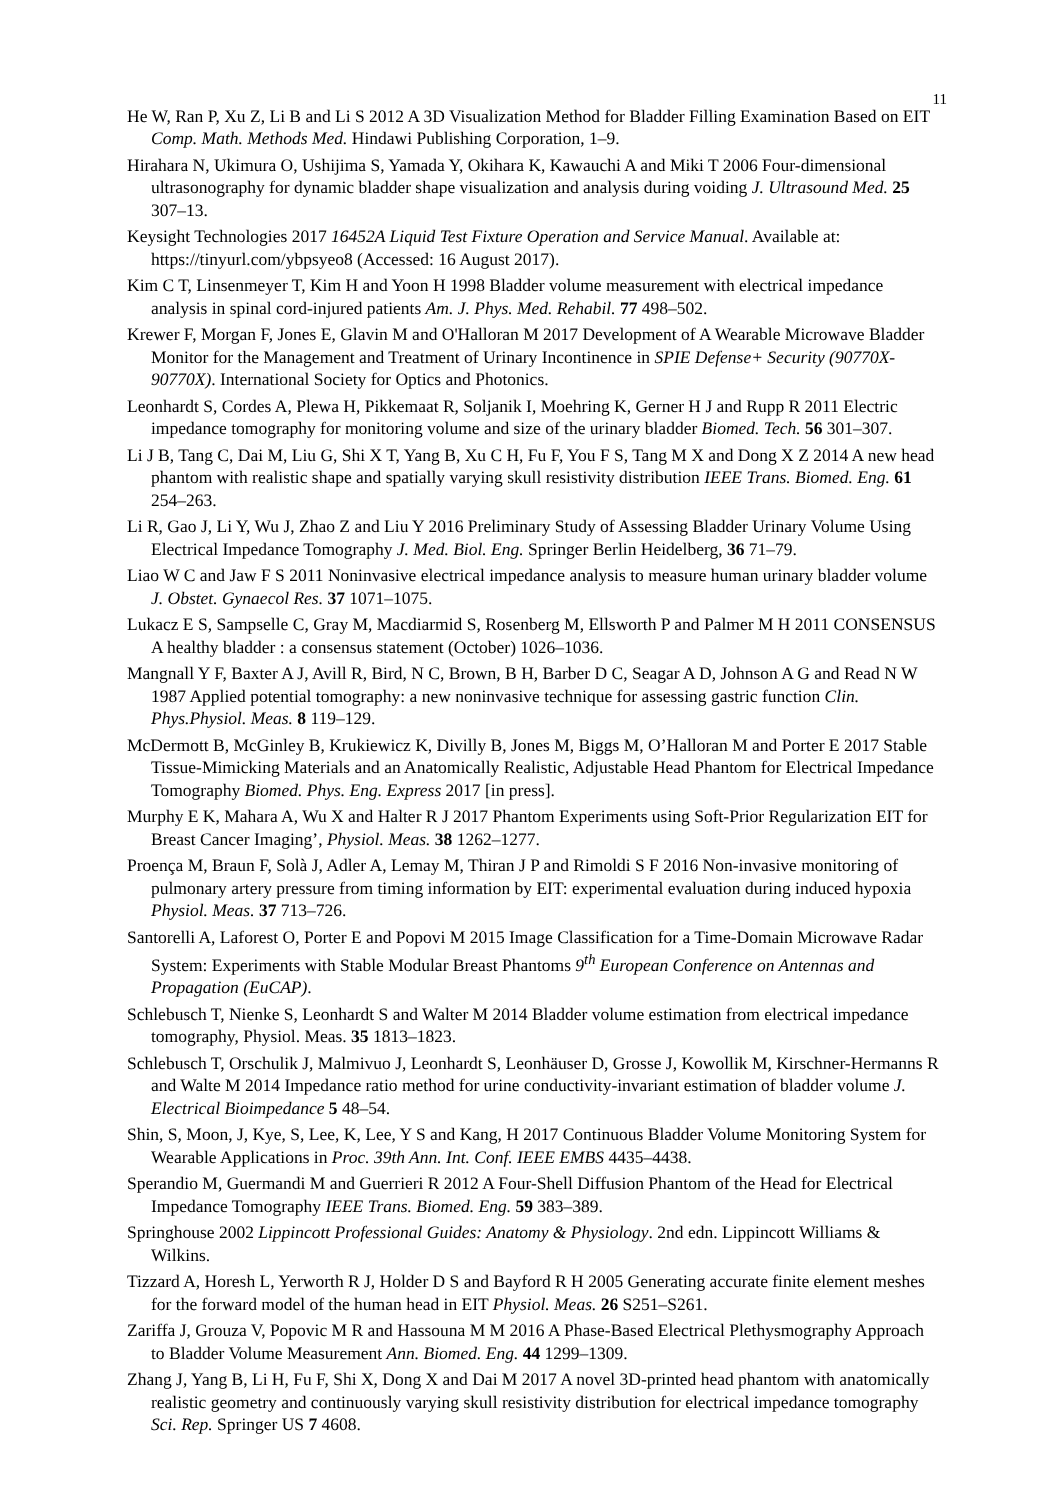11
He W, Ran P, Xu Z, Li B and Li S 2012 A 3D Visualization Method for Bladder Filling Examination Based on EIT Comp. Math. Methods Med. Hindawi Publishing Corporation, 1–9.
Hirahara N, Ukimura O, Ushijima S, Yamada Y, Okihara K, Kawauchi A and Miki T 2006 Four-dimensional ultrasonography for dynamic bladder shape visualization and analysis during voiding J. Ultrasound Med. 25 307–13.
Keysight Technologies 2017 16452A Liquid Test Fixture Operation and Service Manual. Available at: https://tinyurl.com/ybpsyeo8 (Accessed: 16 August 2017).
Kim C T, Linsenmeyer T, Kim H and Yoon H 1998 Bladder volume measurement with electrical impedance analysis in spinal cord-injured patients Am. J. Phys. Med. Rehabil. 77 498–502.
Krewer F, Morgan F, Jones E, Glavin M and O'Halloran M 2017 Development of A Wearable Microwave Bladder Monitor for the Management and Treatment of Urinary Incontinence in SPIE Defense+ Security (90770X-90770X). International Society for Optics and Photonics.
Leonhardt S, Cordes A, Plewa H, Pikkemaat R, Soljanik I, Moehring K, Gerner H J and Rupp R 2011 Electric impedance tomography for monitoring volume and size of the urinary bladder Biomed. Tech. 56 301–307.
Li J B, Tang C, Dai M, Liu G, Shi X T, Yang B, Xu C H, Fu F, You F S, Tang M X and Dong X Z 2014 A new head phantom with realistic shape and spatially varying skull resistivity distribution IEEE Trans. Biomed. Eng. 61 254–263.
Li R, Gao J, Li Y, Wu J, Zhao Z and Liu Y 2016 Preliminary Study of Assessing Bladder Urinary Volume Using Electrical Impedance Tomography J. Med. Biol. Eng. Springer Berlin Heidelberg, 36 71–79.
Liao W C and Jaw F S 2011 Noninvasive electrical impedance analysis to measure human urinary bladder volume J. Obstet. Gynaecol Res. 37 1071–1075.
Lukacz E S, Sampselle C, Gray M, Macdiarmid S, Rosenberg M, Ellsworth P and Palmer M H 2011 CONSENSUS A healthy bladder : a consensus statement (October) 1026–1036.
Mangnall Y F, Baxter A J, Avill R, Bird, N C, Brown, B H, Barber D C, Seagar A D, Johnson A G and Read N W 1987 Applied potential tomography: a new noninvasive technique for assessing gastric function Clin. Phys.Physiol. Meas. 8 119–129.
McDermott B, McGinley B, Krukiewicz K, Divilly B, Jones M, Biggs M, O’Halloran M and Porter E 2017 Stable Tissue-Mimicking Materials and an Anatomically Realistic, Adjustable Head Phantom for Electrical Impedance Tomography Biomed. Phys. Eng. Express 2017 [in press].
Murphy E K, Mahara A, Wu X and Halter R J 2017 Phantom Experiments using Soft-Prior Regularization EIT for Breast Cancer Imaging’, Physiol. Meas. 38 1262–1277.
Proença M, Braun F, Solà J, Adler A, Lemay M, Thiran J P and Rimoldi S F 2016 Non-invasive monitoring of pulmonary artery pressure from timing information by EIT: experimental evaluation during induced hypoxia Physiol. Meas. 37 713–726.
Santorelli A, Laforest O, Porter E and Popovi M 2015 Image Classification for a Time-Domain Microwave Radar System: Experiments with Stable Modular Breast Phantoms 9<sup>th</sup> European Conference on Antennas and Propagation (EuCAP).
Schlebusch T, Nienke S, Leonhardt S and Walter M 2014 Bladder volume estimation from electrical impedance tomography, Physiol. Meas. 35 1813–1823.
Schlebusch T, Orschulik J, Malmivuo J, Leonhardt S, Leonhäuser D, Grosse J, Kowollik M, Kirschner-Hermanns R and Walte M 2014 Impedance ratio method for urine conductivity-invariant estimation of bladder volume J. Electrical Bioimpedance 5 48–54.
Shin, S, Moon, J, Kye, S, Lee, K, Lee, Y S and Kang, H 2017 Continuous Bladder Volume Monitoring System for Wearable Applications in Proc. 39th Ann. Int. Conf. IEEE EMBS 4435–4438.
Sperandio M, Guermandi M and Guerrieri R 2012 A Four-Shell Diffusion Phantom of the Head for Electrical Impedance Tomography IEEE Trans. Biomed. Eng. 59 383–389.
Springhouse 2002 Lippincott Professional Guides: Anatomy & Physiology. 2nd edn. Lippincott Williams & Wilkins.
Tizzard A, Horesh L, Yerworth R J, Holder D S and Bayford R H 2005 Generating accurate finite element meshes for the forward model of the human head in EIT Physiol. Meas. 26 S251–S261.
Zariffa J, Grouza V, Popovic M R and Hassouna M M 2016 A Phase-Based Electrical Plethysmography Approach to Bladder Volume Measurement Ann. Biomed. Eng. 44 1299–1309.
Zhang J, Yang B, Li H, Fu F, Shi X, Dong X and Dai M 2017 A novel 3D-printed head phantom with anatomically realistic geometry and continuously varying skull resistivity distribution for electrical impedance tomography Sci. Rep. Springer US 7 4608.